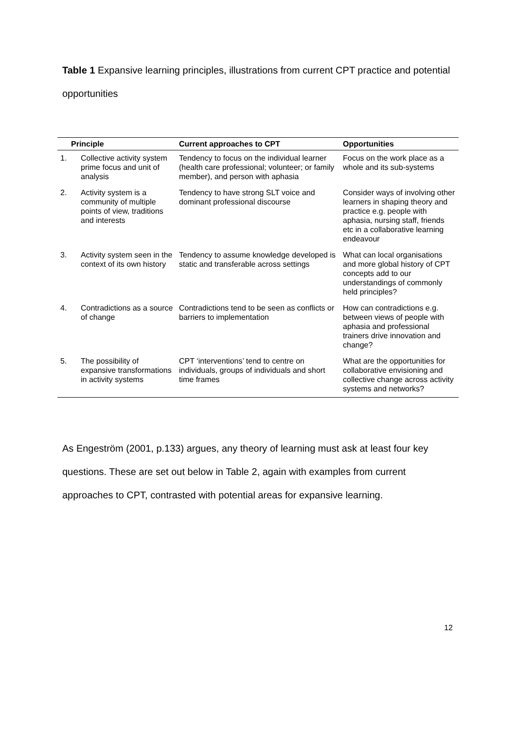Table 1 Expansive learning principles, illustrations from current CPT practice and potential opportunities
| Principle | | Current approaches to CPT | Opportunities |
| --- | --- | --- | --- |
| 1. | Collective activity system prime focus and unit of analysis | Tendency to focus on the individual learner (health care professional; volunteer; or family member), and person with aphasia | Focus on the work place as a whole and its sub-systems |
| 2. | Activity system is a community of multiple points of view, traditions and interests | Tendency to have strong SLT voice and dominant professional discourse | Consider ways of involving other learners in shaping theory and practice e.g. people with aphasia, nursing staff, friends etc in a collaborative learning endeavour |
| 3. | Activity system seen in the context of its own history | Tendency to assume knowledge developed is static and transferable across settings | What can local organisations and more global history of CPT concepts add to our understandings of commonly held principles? |
| 4. | Contradictions as a source of change | Contradictions tend to be seen as conflicts or barriers to implementation | How can contradictions e.g. between views of people with aphasia and professional trainers drive innovation and change? |
| 5. | The possibility of expansive transformations in activity systems | CPT ‘interventions’ tend to centre on individuals, groups of individuals and short time frames | What are the opportunities for collaborative envisioning and collective change across activity systems and networks? |
As Engeström (2001, p.133) argues, any theory of learning must ask at least four key questions. These are set out below in Table 2, again with examples from current approaches to CPT, contrasted with potential areas for expansive learning.
12